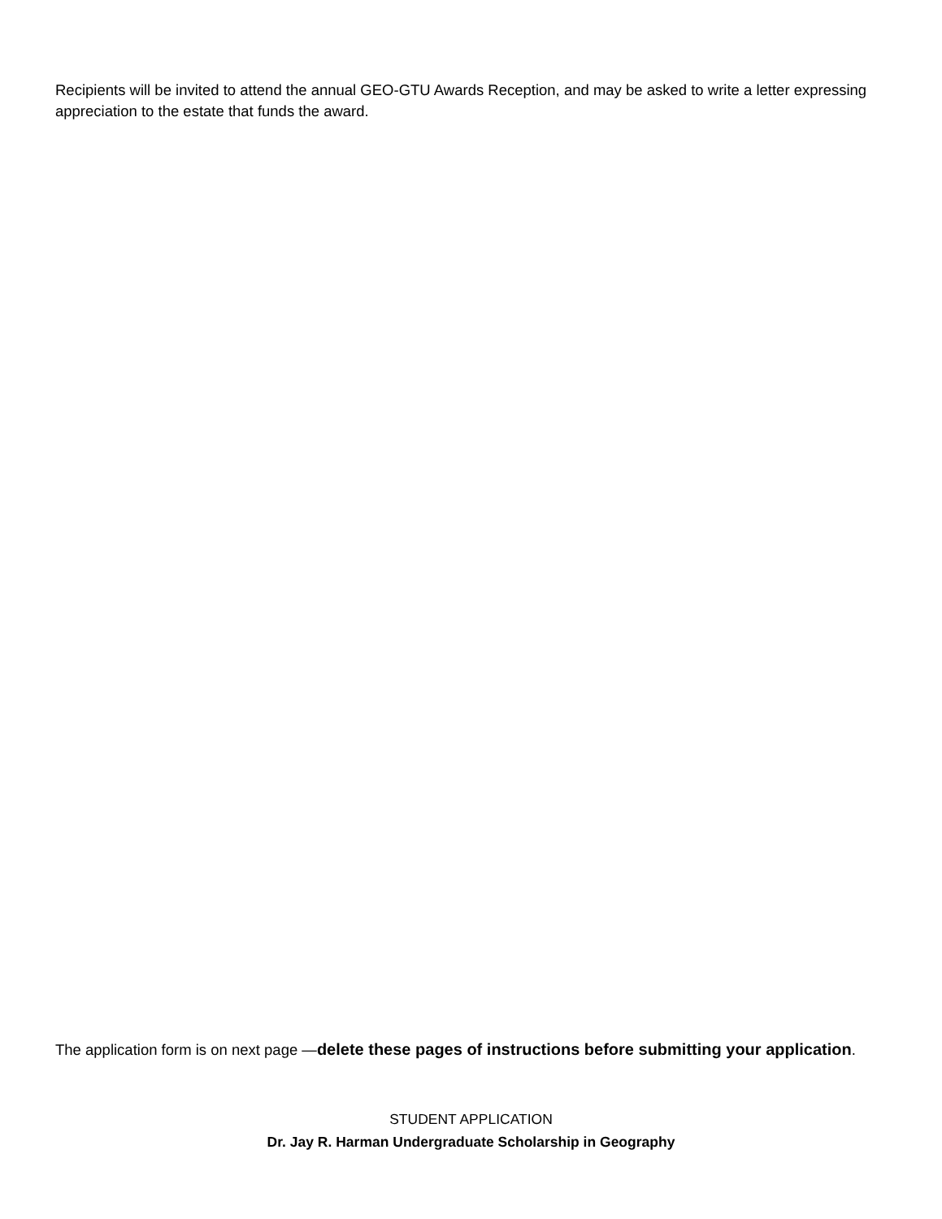Recipients will be invited to attend the annual GEO-GTU Awards Reception, and may be asked to write a letter expressing appreciation to the estate that funds the award.
The application form is on next page —delete these pages of instructions before submitting your application.
STUDENT APPLICATION
Dr. Jay R. Harman Undergraduate Scholarship in Geography